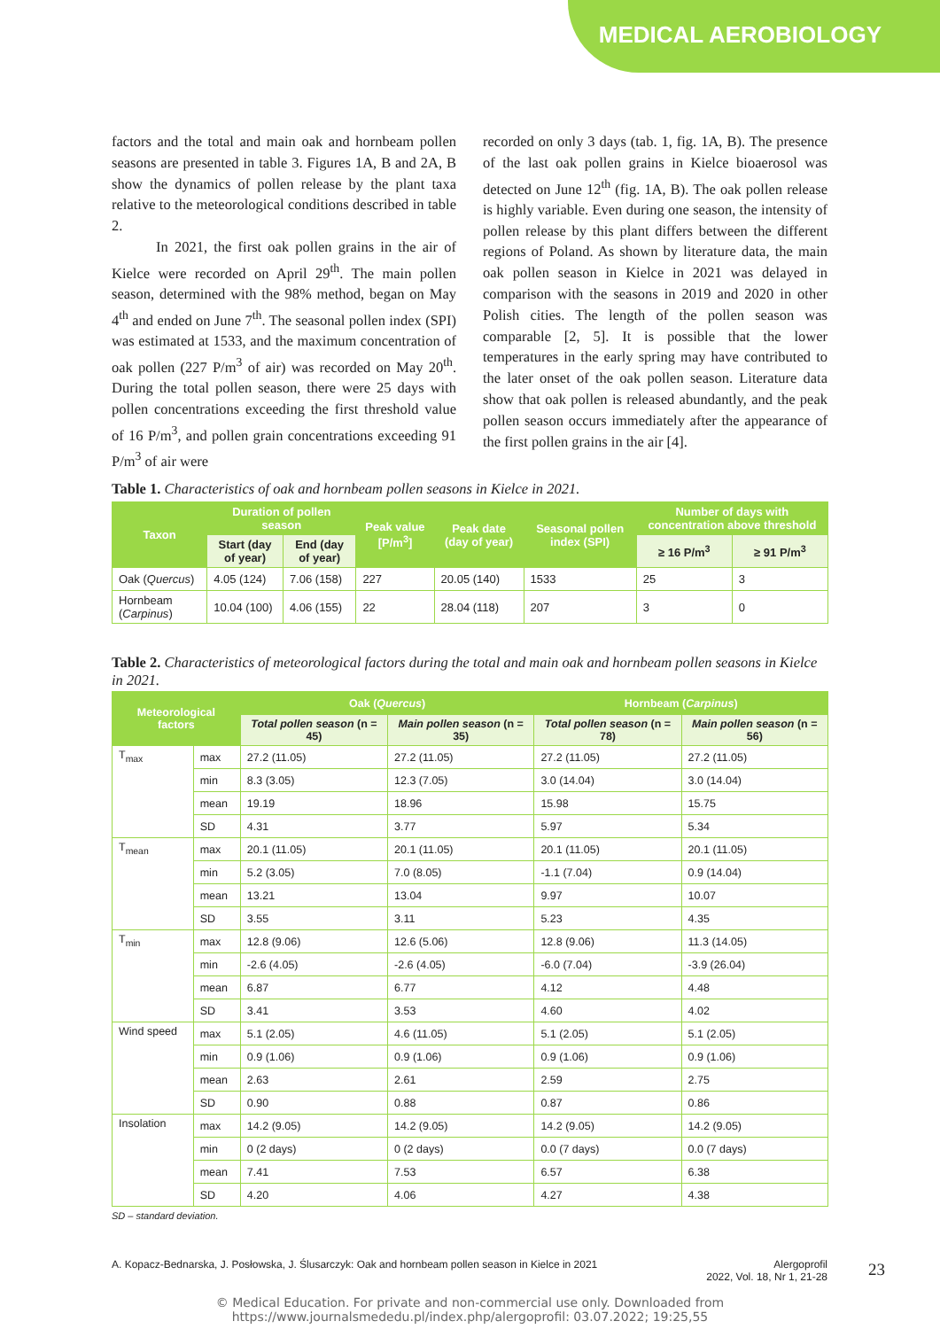MEDICAL AEROBIOLOGY
factors and the total and main oak and hornbeam pollen seasons are presented in table 3. Figures 1A, B and 2A, B show the dynamics of pollen release by the plant taxa relative to the meteorological conditions described in table 2.
In 2021, the first oak pollen grains in the air of Kielce were recorded on April 29<sup>th</sup>. The main pollen season, determined with the 98% method, began on May 4<sup>th</sup> and ended on June 7<sup>th</sup>. The seasonal pollen index (SPI) was estimated at 1533, and the maximum concentration of oak pollen (227 P/m<sup>3</sup> of air) was recorded on May 20<sup>th</sup>. During the total pollen season, there were 25 days with pollen concentrations exceeding the first threshold value of 16 P/m<sup>3</sup>, and pollen grain concentrations exceeding 91 P/m<sup>3</sup> of air were
recorded on only 3 days (tab. 1, fig. 1A, B). The presence of the last oak pollen grains in Kielce bioaerosol was detected on June 12<sup>th</sup> (fig. 1A, B). The oak pollen release is highly variable. Even during one season, the intensity of pollen release by this plant differs between the different regions of Poland. As shown by literature data, the main oak pollen season in Kielce in 2021 was delayed in comparison with the seasons in 2019 and 2020 in other Polish cities. The length of the pollen season was comparable [2, 5]. It is possible that the lower temperatures in the early spring may have contributed to the later onset of the oak pollen season. Literature data show that oak pollen is released abundantly, and the peak pollen season occurs immediately after the appearance of the first pollen grains in the air [4].
Table 1. Characteristics of oak and hornbeam pollen seasons in Kielce in 2021.
| Taxon | Duration of pollen season | | Peak value [P/m<sup>3</sup>] | Peak date (day of year) | Seasonal pollen index (SPI) | Number of days with concentration above threshold | |
| --- | --- | --- | --- | --- | --- | --- | --- |
| | Start (day of year) | End (day of year) | | | | ≥ 16 P/m<sup>3</sup> | ≥ 91 P/m<sup>3</sup> |
| Oak ( Quercus ) | 4.05 (124) | 7.06 (158) | 227 | 20.05 (140) | 1533 | 25 | 3 |
| Hornbeam ( Carpinus ) | 10.04 (100) | 4.06 (155) | 22 | 28.04 (118) | 207 | 3 | 0 |
Table 2. Characteristics of meteorological factors during the total and main oak and hornbeam pollen seasons in Kielce in 2021.
| Meteorological factors | | Oak ( Quercus ) | | Hornbeam ( Carpinus ) | |
| --- | --- | --- | --- | --- | --- |
| | | Total pollen season (n = 45) | Main pollen season (n = 35) | Total pollen season (n = 78) | Main pollen season (n = 56) |
| T<sub>max</sub> | max | 27.2 (11.05) | 27.2 (11.05) | 27.2 (11.05) | 27.2 (11.05) |
| | min | 8.3 (3.05) | 12.3 (7.05) | 3.0 (14.04) | 3.0 (14.04) |
| | mean | 19.19 | 18.96 | 15.98 | 15.75 |
| | SD | 4.31 | 3.77 | 5.97 | 5.34 |
| T<sub>mean</sub> | max | 20.1 (11.05) | 20.1 (11.05) | 20.1 (11.05) | 20.1 (11.05) |
| | min | 5.2 (3.05) | 7.0 (8.05) | -1.1 (7.04) | 0.9 (14.04) |
| | mean | 13.21 | 13.04 | 9.97 | 10.07 |
| | SD | 3.55 | 3.11 | 5.23 | 4.35 |
| T<sub>min</sub> | max | 12.8 (9.06) | 12.6 (5.06) | 12.8 (9.06) | 11.3 (14.05) |
| | min | -2.6 (4.05) | -2.6 (4.05) | -6.0 (7.04) | -3.9 (26.04) |
| | mean | 6.87 | 6.77 | 4.12 | 4.48 |
| | SD | 3.41 | 3.53 | 4.60 | 4.02 |
| Wind speed | max | 5.1 (2.05) | 4.6 (11.05) | 5.1 (2.05) | 5.1 (2.05) |
| | min | 0.9 (1.06) | 0.9 (1.06) | 0.9 (1.06) | 0.9 (1.06) |
| | mean | 2.63 | 2.61 | 2.59 | 2.75 |
| | SD | 0.90 | 0.88 | 0.87 | 0.86 |
| Insolation | max | 14.2 (9.05) | 14.2 (9.05) | 14.2 (9.05) | 14.2 (9.05) |
| | min | 0 (2 days) | 0 (2 days) | 0.0 (7 days) | 0.0 (7 days) |
| | mean | 7.41 | 7.53 | 6.57 | 6.38 |
| | SD | 4.20 | 4.06 | 4.27 | 4.38 |
SD – standard deviation.
A. Kopacz-Bednarska, J. Posłowska, J. Ślusarczyk: Oak and hornbeam pollen season in Kielce in 2021 Alergoprofil
2022, Vol. 18, Nr 1, 21-28
23
© Medical Education. For private and non-commercial use only. Downloaded from
https://www.journalsmededu.pl/index.php/alergoprofil: 03.07.2022; 19:25,55